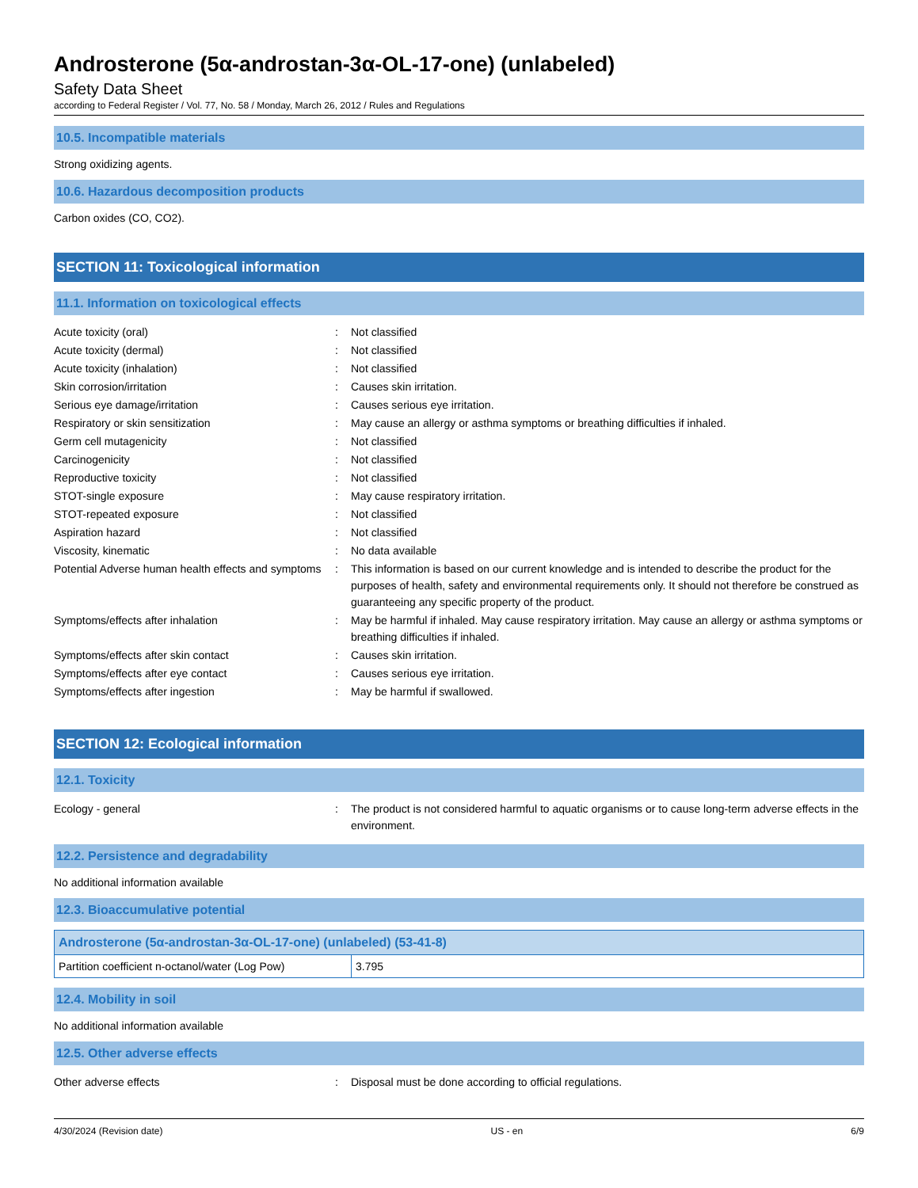Androsterone (5α-androstan-3α-OL-17-one) (unlabeled)
Safety Data Sheet
according to Federal Register / Vol. 77, No. 58 / Monday, March 26, 2012 / Rules and Regulations
10.5. Incompatible materials
Strong oxidizing agents.
10.6. Hazardous decomposition products
Carbon oxides (CO, CO2).
SECTION 11: Toxicological information
11.1. Information on toxicological effects
| Acute toxicity (oral) | : | Not classified |
| Acute toxicity (dermal) | : | Not classified |
| Acute toxicity (inhalation) | : | Not classified |
| Skin corrosion/irritation | : | Causes skin irritation. |
| Serious eye damage/irritation | : | Causes serious eye irritation. |
| Respiratory or skin sensitization | : | May cause an allergy or asthma symptoms or breathing difficulties if inhaled. |
| Germ cell mutagenicity | : | Not classified |
| Carcinogenicity | : | Not classified |
| Reproductive toxicity | : | Not classified |
| STOT-single exposure | : | May cause respiratory irritation. |
| STOT-repeated exposure | : | Not classified |
| Aspiration hazard | : | Not classified |
| Viscosity, kinematic | : | No data available |
| Potential Adverse human health effects and symptoms | : | This information is based on our current knowledge and is intended to describe the product for the purposes of health, safety and environmental requirements only. It should not therefore be construed as guaranteeing any specific property of the product. |
| Symptoms/effects after inhalation | : | May be harmful if inhaled. May cause respiratory irritation. May cause an allergy or asthma symptoms or breathing difficulties if inhaled. |
| Symptoms/effects after skin contact | : | Causes skin irritation. |
| Symptoms/effects after eye contact | : | Causes serious eye irritation. |
| Symptoms/effects after ingestion | : | May be harmful if swallowed. |
SECTION 12: Ecological information
12.1. Toxicity
| Ecology - general | : | The product is not considered harmful to aquatic organisms or to cause long-term adverse effects in the environment. |
12.2. Persistence and degradability
No additional information available
12.3. Bioaccumulative potential
| Androsterone (5α-androstan-3α-OL-17-one) (unlabeled) (53-41-8) | |
| --- | --- |
| Partition coefficient n-octanol/water (Log Pow) | 3.795 |
12.4. Mobility in soil
No additional information available
12.5. Other adverse effects
| Other adverse effects | : | Disposal must be done according to official regulations. |
4/30/2024 (Revision date) US - en 6/9